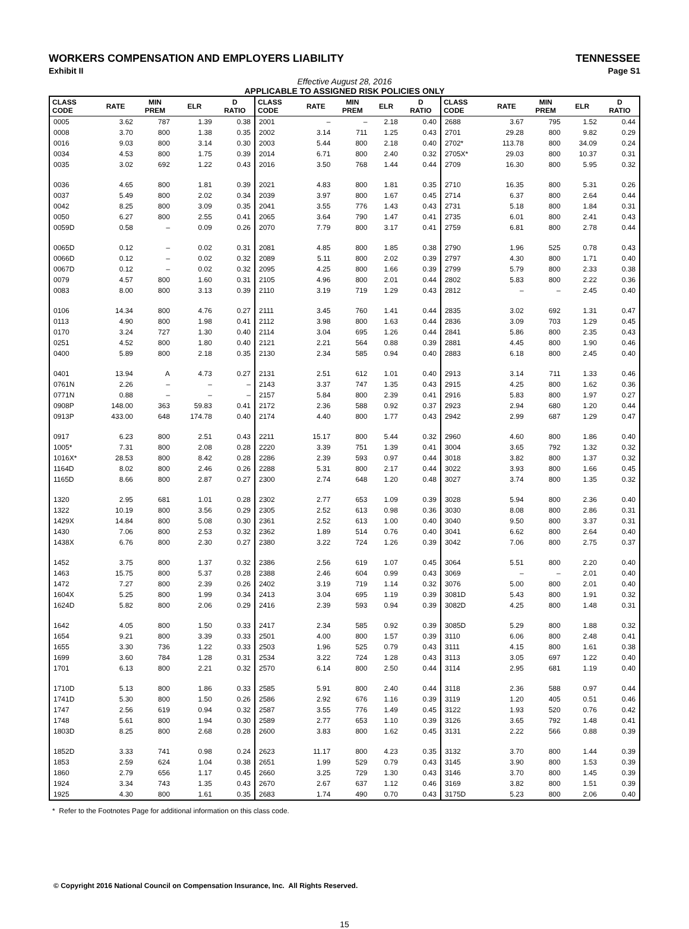WORKERS COMPENSATION AND EMPLOYERS LIABILITY TENNESSEE
Exhibit II Page S1
Effective August 28, 2016
APPLICABLE TO ASSIGNED RISK POLICIES ONLY
| CLASS CODE | RATE | MIN PREM | ELR | D RATIO | CLASS CODE | RATE | MIN PREM | ELR | D RATIO | CLASS CODE | RATE | MIN PREM | ELR | D RATIO |
| --- | --- | --- | --- | --- | --- | --- | --- | --- | --- | --- | --- | --- | --- | --- |
| 0005 | 3.62 | 787 | 1.39 | 0.38 | 2001 | – | – | 2.18 | 0.40 | 2688 | 3.67 | 795 | 1.52 | 0.44 |
| 0008 | 3.70 | 800 | 1.38 | 0.35 | 2002 | 3.14 | 711 | 1.25 | 0.43 | 2701 | 29.28 | 800 | 9.82 | 0.29 |
| 0016 | 9.03 | 800 | 3.14 | 0.30 | 2003 | 5.44 | 800 | 2.18 | 0.40 | 2702* | 113.78 | 800 | 34.09 | 0.24 |
| 0034 | 4.53 | 800 | 1.75 | 0.39 | 2014 | 6.71 | 800 | 2.40 | 0.32 | 2705X* | 29.03 | 800 | 10.37 | 0.31 |
| 0035 | 3.02 | 692 | 1.22 | 0.43 | 2016 | 3.50 | 768 | 1.44 | 0.44 | 2709 | 16.30 | 800 | 5.95 | 0.32 |
| 0036 | 4.65 | 800 | 1.81 | 0.39 | 2021 | 4.83 | 800 | 1.81 | 0.35 | 2710 | 16.35 | 800 | 5.31 | 0.26 |
| 0037 | 5.49 | 800 | 2.02 | 0.34 | 2039 | 3.97 | 800 | 1.67 | 0.45 | 2714 | 6.37 | 800 | 2.64 | 0.44 |
| 0042 | 8.25 | 800 | 3.09 | 0.35 | 2041 | 3.55 | 776 | 1.43 | 0.43 | 2731 | 5.18 | 800 | 1.84 | 0.31 |
| 0050 | 6.27 | 800 | 2.55 | 0.41 | 2065 | 3.64 | 790 | 1.47 | 0.41 | 2735 | 6.01 | 800 | 2.41 | 0.43 |
| 0059D | 0.58 | – | 0.09 | 0.26 | 2070 | 7.79 | 800 | 3.17 | 0.41 | 2759 | 6.81 | 800 | 2.78 | 0.44 |
| 0065D | 0.12 | – | 0.02 | 0.31 | 2081 | 4.85 | 800 | 1.85 | 0.38 | 2790 | 1.96 | 525 | 0.78 | 0.43 |
| 0066D | 0.12 | – | 0.02 | 0.32 | 2089 | 5.11 | 800 | 2.02 | 0.39 | 2797 | 4.30 | 800 | 1.71 | 0.40 |
| 0067D | 0.12 | – | 0.02 | 0.32 | 2095 | 4.25 | 800 | 1.66 | 0.39 | 2799 | 5.79 | 800 | 2.33 | 0.38 |
| 0079 | 4.57 | 800 | 1.60 | 0.31 | 2105 | 4.96 | 800 | 2.01 | 0.44 | 2802 | 5.83 | 800 | 2.22 | 0.36 |
| 0083 | 8.00 | 800 | 3.13 | 0.39 | 2110 | 3.19 | 719 | 1.29 | 0.43 | 2812 | – | – | 2.45 | 0.40 |
| 0106 | 14.34 | 800 | 4.76 | 0.27 | 2111 | 3.45 | 760 | 1.41 | 0.44 | 2835 | 3.02 | 692 | 1.31 | 0.47 |
| 0113 | 4.90 | 800 | 1.98 | 0.41 | 2112 | 3.98 | 800 | 1.63 | 0.44 | 2836 | 3.09 | 703 | 1.29 | 0.45 |
| 0170 | 3.24 | 727 | 1.30 | 0.40 | 2114 | 3.04 | 695 | 1.26 | 0.44 | 2841 | 5.86 | 800 | 2.35 | 0.43 |
| 0251 | 4.52 | 800 | 1.80 | 0.40 | 2121 | 2.21 | 564 | 0.88 | 0.39 | 2881 | 4.45 | 800 | 1.90 | 0.46 |
| 0400 | 5.89 | 800 | 2.18 | 0.35 | 2130 | 2.34 | 585 | 0.94 | 0.40 | 2883 | 6.18 | 800 | 2.45 | 0.40 |
| 0401 | 13.94 | A | 4.73 | 0.27 | 2131 | 2.51 | 612 | 1.01 | 0.40 | 2913 | 3.14 | 711 | 1.33 | 0.46 |
| 0761N | 2.26 | – | – | – | 2143 | 3.37 | 747 | 1.35 | 0.43 | 2915 | 4.25 | 800 | 1.62 | 0.36 |
| 0771N | 0.88 | – | – | – | 2157 | 5.84 | 800 | 2.39 | 0.41 | 2916 | 5.83 | 800 | 1.97 | 0.27 |
| 0908P | 148.00 | 363 | 59.83 | 0.41 | 2172 | 2.36 | 588 | 0.92 | 0.37 | 2923 | 2.94 | 680 | 1.20 | 0.44 |
| 0913P | 433.00 | 648 | 174.78 | 0.40 | 2174 | 4.40 | 800 | 1.77 | 0.43 | 2942 | 2.99 | 687 | 1.29 | 0.47 |
| 0917 | 6.23 | 800 | 2.51 | 0.43 | 2211 | 15.17 | 800 | 5.44 | 0.32 | 2960 | 4.60 | 800 | 1.86 | 0.40 |
| 1005* | 7.31 | 800 | 2.08 | 0.28 | 2220 | 3.39 | 751 | 1.39 | 0.41 | 3004 | 3.65 | 792 | 1.32 | 0.32 |
| 1016X* | 28.53 | 800 | 8.42 | 0.28 | 2286 | 2.39 | 593 | 0.97 | 0.44 | 3018 | 3.82 | 800 | 1.37 | 0.32 |
| 1164D | 8.02 | 800 | 2.46 | 0.26 | 2288 | 5.31 | 800 | 2.17 | 0.44 | 3022 | 3.93 | 800 | 1.66 | 0.45 |
| 1165D | 8.66 | 800 | 2.87 | 0.27 | 2300 | 2.74 | 648 | 1.20 | 0.48 | 3027 | 3.74 | 800 | 1.35 | 0.32 |
| 1320 | 2.95 | 681 | 1.01 | 0.28 | 2302 | 2.77 | 653 | 1.09 | 0.39 | 3028 | 5.94 | 800 | 2.36 | 0.40 |
| 1322 | 10.19 | 800 | 3.56 | 0.29 | 2305 | 2.52 | 613 | 0.98 | 0.36 | 3030 | 8.08 | 800 | 2.86 | 0.31 |
| 1429X | 14.84 | 800 | 5.08 | 0.30 | 2361 | 2.52 | 613 | 1.00 | 0.40 | 3040 | 9.50 | 800 | 3.37 | 0.31 |
| 1430 | 7.06 | 800 | 2.53 | 0.32 | 2362 | 1.89 | 514 | 0.76 | 0.40 | 3041 | 6.62 | 800 | 2.64 | 0.40 |
| 1438X | 6.76 | 800 | 2.30 | 0.27 | 2380 | 3.22 | 724 | 1.26 | 0.39 | 3042 | 7.06 | 800 | 2.75 | 0.37 |
| 1452 | 3.75 | 800 | 1.37 | 0.32 | 2386 | 2.56 | 619 | 1.07 | 0.45 | 3064 | 5.51 | 800 | 2.20 | 0.40 |
| 1463 | 15.75 | 800 | 5.37 | 0.28 | 2388 | 2.46 | 604 | 0.99 | 0.43 | 3069 | – | – | 2.01 | 0.40 |
| 1472 | 7.27 | 800 | 2.39 | 0.26 | 2402 | 3.19 | 719 | 1.14 | 0.32 | 3076 | 5.00 | 800 | 2.01 | 0.40 |
| 1604X | 5.25 | 800 | 1.99 | 0.34 | 2413 | 3.04 | 695 | 1.19 | 0.39 | 3081D | 5.43 | 800 | 1.91 | 0.32 |
| 1624D | 5.82 | 800 | 2.06 | 0.29 | 2416 | 2.39 | 593 | 0.94 | 0.39 | 3082D | 4.25 | 800 | 1.48 | 0.31 |
| 1642 | 4.05 | 800 | 1.50 | 0.33 | 2417 | 2.34 | 585 | 0.92 | 0.39 | 3085D | 5.29 | 800 | 1.88 | 0.32 |
| 1654 | 9.21 | 800 | 3.39 | 0.33 | 2501 | 4.00 | 800 | 1.57 | 0.39 | 3110 | 6.06 | 800 | 2.48 | 0.41 |
| 1655 | 3.30 | 736 | 1.22 | 0.33 | 2503 | 1.96 | 525 | 0.79 | 0.43 | 3111 | 4.15 | 800 | 1.61 | 0.38 |
| 1699 | 3.60 | 784 | 1.28 | 0.31 | 2534 | 3.22 | 724 | 1.28 | 0.43 | 3113 | 3.05 | 697 | 1.22 | 0.40 |
| 1701 | 6.13 | 800 | 2.21 | 0.32 | 2570 | 6.14 | 800 | 2.50 | 0.44 | 3114 | 2.95 | 681 | 1.19 | 0.40 |
| 1710D | 5.13 | 800 | 1.86 | 0.33 | 2585 | 5.91 | 800 | 2.40 | 0.44 | 3118 | 2.36 | 588 | 0.97 | 0.44 |
| 1741D | 5.30 | 800 | 1.50 | 0.26 | 2586 | 2.92 | 676 | 1.16 | 0.39 | 3119 | 1.20 | 405 | 0.51 | 0.46 |
| 1747 | 2.56 | 619 | 0.94 | 0.32 | 2587 | 3.55 | 776 | 1.49 | 0.45 | 3122 | 1.93 | 520 | 0.76 | 0.42 |
| 1748 | 5.61 | 800 | 1.94 | 0.30 | 2589 | 2.77 | 653 | 1.10 | 0.39 | 3126 | 3.65 | 792 | 1.48 | 0.41 |
| 1803D | 8.25 | 800 | 2.68 | 0.28 | 2600 | 3.83 | 800 | 1.62 | 0.45 | 3131 | 2.22 | 566 | 0.88 | 0.39 |
| 1852D | 3.33 | 741 | 0.98 | 0.24 | 2623 | 11.17 | 800 | 4.23 | 0.35 | 3132 | 3.70 | 800 | 1.44 | 0.39 |
| 1853 | 2.59 | 624 | 1.04 | 0.38 | 2651 | 1.99 | 529 | 0.79 | 0.43 | 3145 | 3.90 | 800 | 1.53 | 0.39 |
| 1860 | 2.79 | 656 | 1.17 | 0.45 | 2660 | 3.25 | 729 | 1.30 | 0.43 | 3146 | 3.70 | 800 | 1.45 | 0.39 |
| 1924 | 3.34 | 743 | 1.35 | 0.43 | 2670 | 2.67 | 637 | 1.12 | 0.46 | 3169 | 3.82 | 800 | 1.51 | 0.39 |
| 1925 | 4.30 | 800 | 1.61 | 0.35 | 2683 | 1.74 | 490 | 0.70 | 0.43 | 3175D | 5.23 | 800 | 2.06 | 0.40 |
* Refer to the Footnotes Page for additional information on this class code.
© Copyright 2016 National Council on Compensation Insurance, Inc. All Rights Reserved.
15